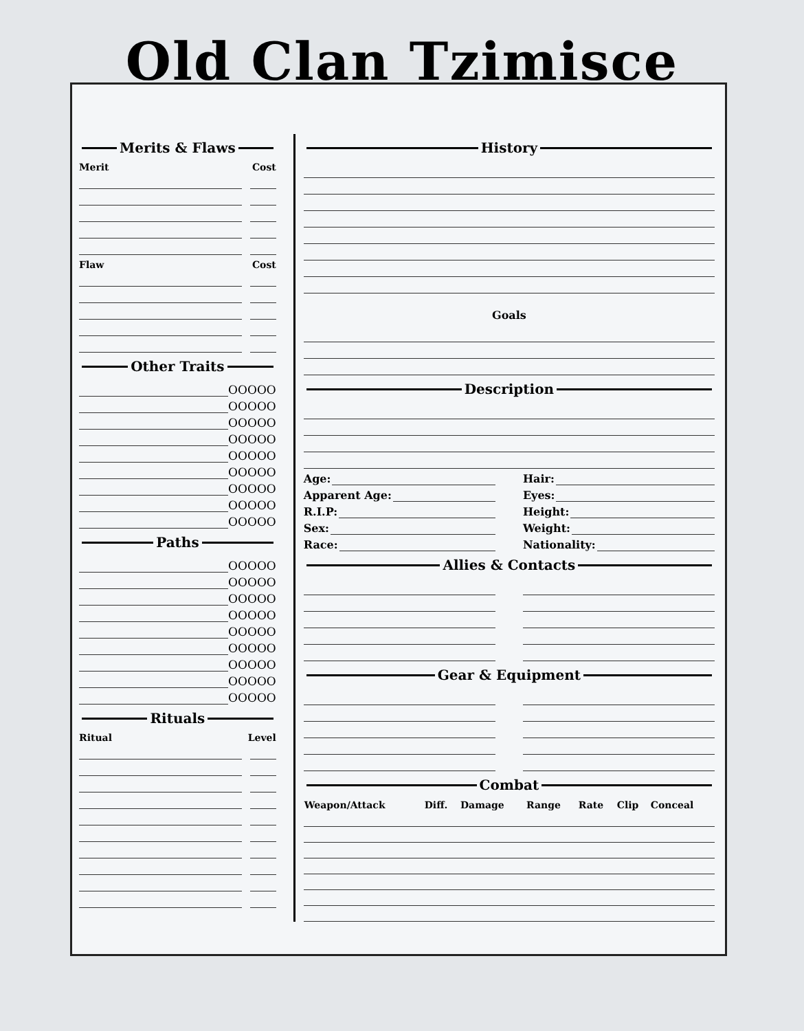Old Clan Tzimisce
Merits & Flaws
Merit Cost
Flaw Cost
Other Traits
OOOOO
OOOOO
OOOOO
OOOOO
OOOOO
OOOOO
OOOOO
OOOOO
OOOOO
Paths
OOOOO
OOOOO
OOOOO
OOOOO
OOOOO
OOOOO
OOOOO
OOOOO
OOOOO
Rituals
Ritual Level
History
Goals
Description
Age:
Apparent Age:
R.I.P:
Sex:
Race:
Hair:
Eyes:
Height:
Weight:
Nationality:
Allies & Contacts
Gear & Equipment
Combat
| Weapon/Attack | Diff. | Damage | Range | Rate | Clip | Conceal |
| --- | --- | --- | --- | --- | --- | --- |